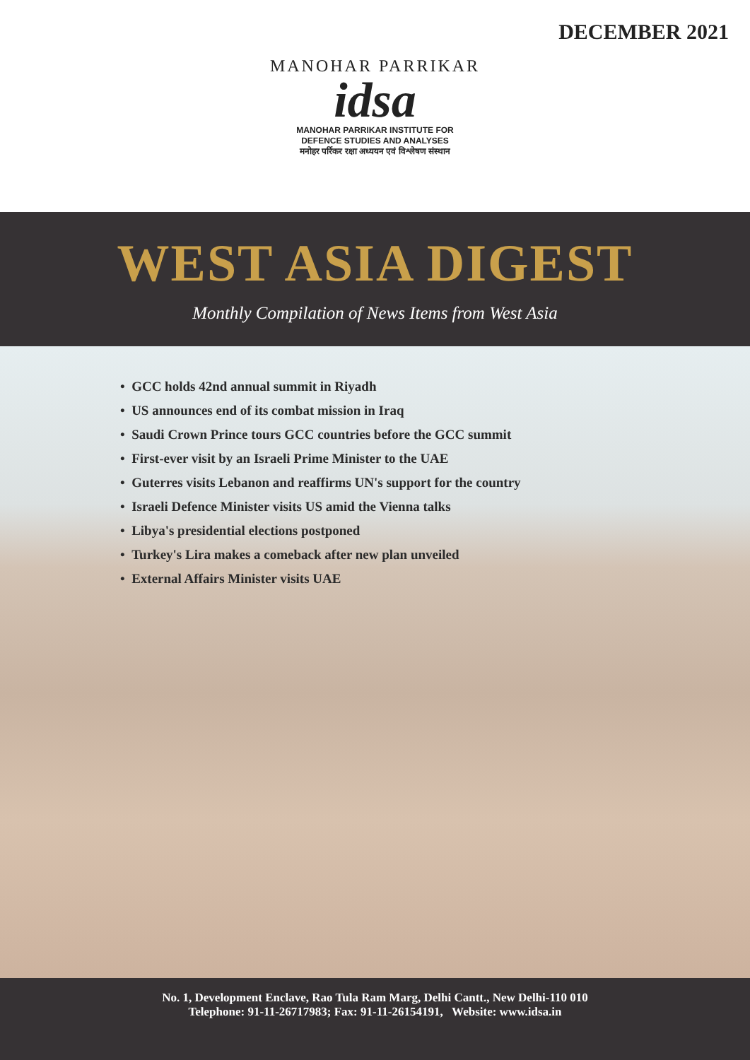DECEMBER 2021
MANOHAR PARRIKAR
idsa
MANOHAR PARRIKAR INSTITUTE FOR
DEFENCE STUDIES AND ANALYSES
मनोहर पर्रिकर रक्षा अध्ययन एवं विश्लेषण संस्थान
WEST ASIA DIGEST
Monthly Compilation of News Items from West Asia
• GCC holds 42nd annual summit in Riyadh
• US announces end of its combat mission in Iraq
• Saudi Crown Prince tours GCC countries before the GCC summit
• First-ever visit by an Israeli Prime Minister to the UAE
• Guterres visits Lebanon and reaffirms UN's support for the country
• Israeli Defence Minister visits US amid the Vienna talks
• Libya's presidential elections postponed
• Turkey's Lira makes a comeback after new plan unveiled
• External Affairs Minister visits UAE
No. 1, Development Enclave, Rao Tula Ram Marg, Delhi Cantt., New Delhi-110 010
Telephone: 91-11-26717983; Fax: 91-11-26154191, Website: www.idsa.in